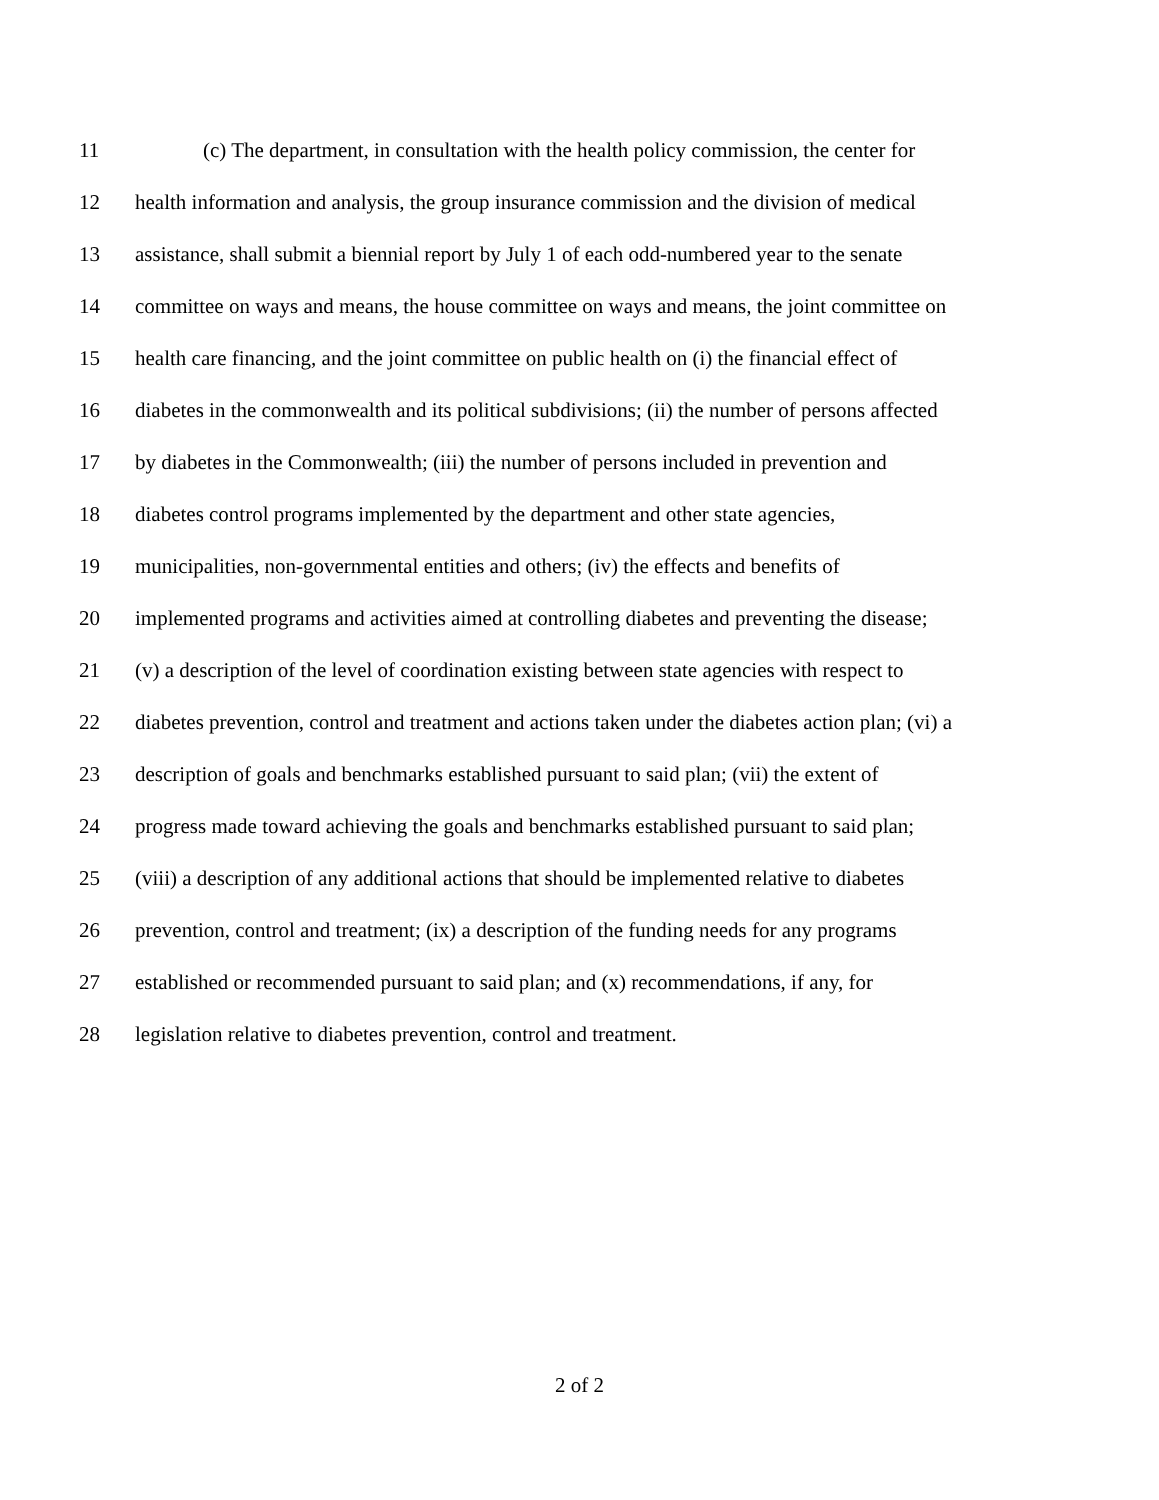11 (c) The department, in consultation with the health policy commission, the center for
12 health information and analysis, the group insurance commission and the division of medical
13 assistance, shall submit a biennial report by July 1 of each odd-numbered year to the senate
14 committee on ways and means, the house committee on ways and means, the joint committee on
15 health care financing, and the joint committee on public health on (i) the financial effect of
16 diabetes in the commonwealth and its political subdivisions; (ii) the number of persons affected
17 by diabetes in the Commonwealth; (iii) the number of persons included in prevention and
18 diabetes control programs implemented by the department and other state agencies,
19 municipalities, non-governmental entities and others; (iv) the effects and benefits of
20 implemented programs and activities aimed at controlling diabetes and preventing the disease;
21 (v) a description of the level of coordination existing between state agencies with respect to
22 diabetes prevention, control and treatment and actions taken under the diabetes action plan; (vi) a
23 description of goals and benchmarks established pursuant to said plan; (vii) the extent of
24 progress made toward achieving the goals and benchmarks established pursuant to said plan;
25 (viii) a description of any additional actions that should be implemented relative to diabetes
26 prevention, control and treatment; (ix) a description of the funding needs for any programs
27 established or recommended pursuant to said plan; and (x) recommendations, if any, for
28 legislation relative to diabetes prevention, control and treatment.
2 of 2